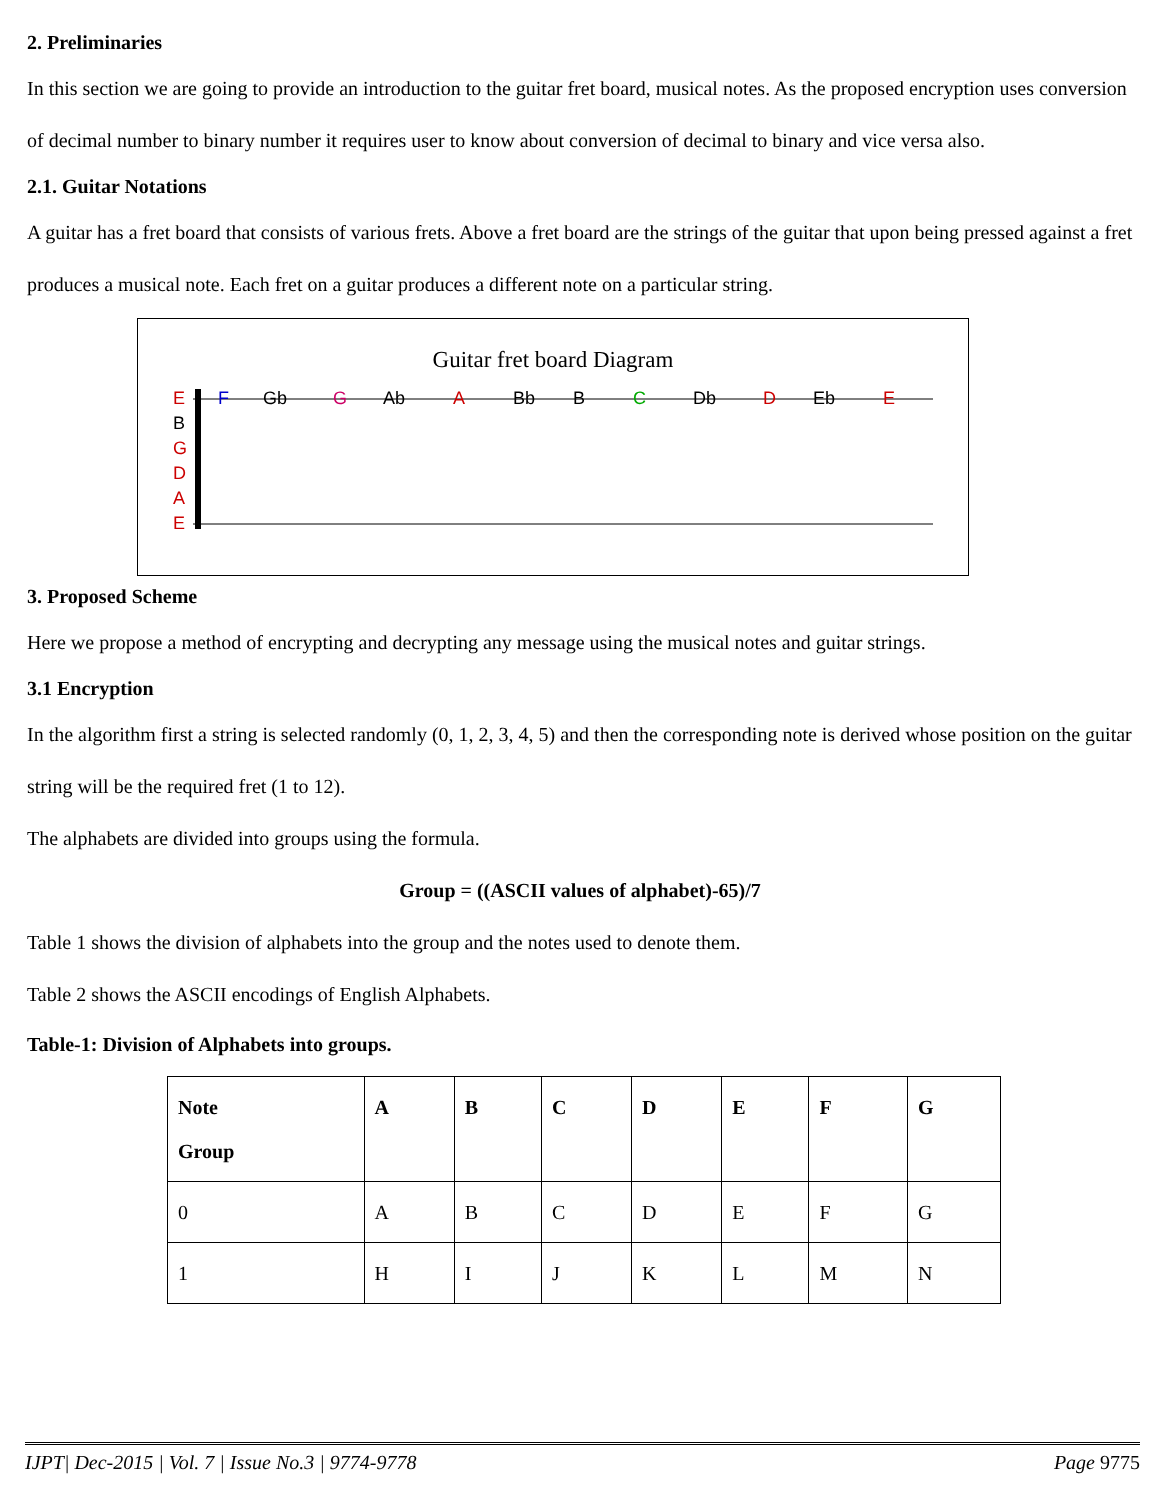2. Preliminaries
In this section we are going to provide an introduction to the guitar fret board, musical notes. As the proposed encryption uses conversion of decimal number to binary number it requires user to know about conversion of decimal to binary and vice versa also.
2.1. Guitar Notations
A guitar has a fret board that consists of various frets. Above a fret board are the strings of the guitar that upon being pressed against a fret produces a musical note. Each fret on a guitar produces a different note on a particular string.
Guitar fret board Diagram
E
B
G
D
A
E
F
Gb
G
Ab
A
Bb
B
C
Db
D
Eb
E
3. Proposed Scheme
Here we propose a method of encrypting and decrypting any message using the musical notes and guitar strings.
3.1 Encryption
In the algorithm first a string is selected randomly (0, 1, 2, 3, 4, 5) and then the corresponding note is derived whose position on the guitar string will be the required fret (1 to 12).
The alphabets are divided into groups using the formula.
Group = ((ASCII values of alphabet)-65)/7
Table 1 shows the division of alphabets into the group and the notes used to denote them.
Table 2 shows the ASCII encodings of English Alphabets.
Table-1: Division of Alphabets into groups.
| Note Group | A | B | C | D | E | F | G |
| 0 | A | B | C | D | E | F | G |
| 1 | H | I | J | K | L | M | N |
IJPT| Dec-2015 | Vol. 7 | Issue No.3 | 9774-9778 Page 9775